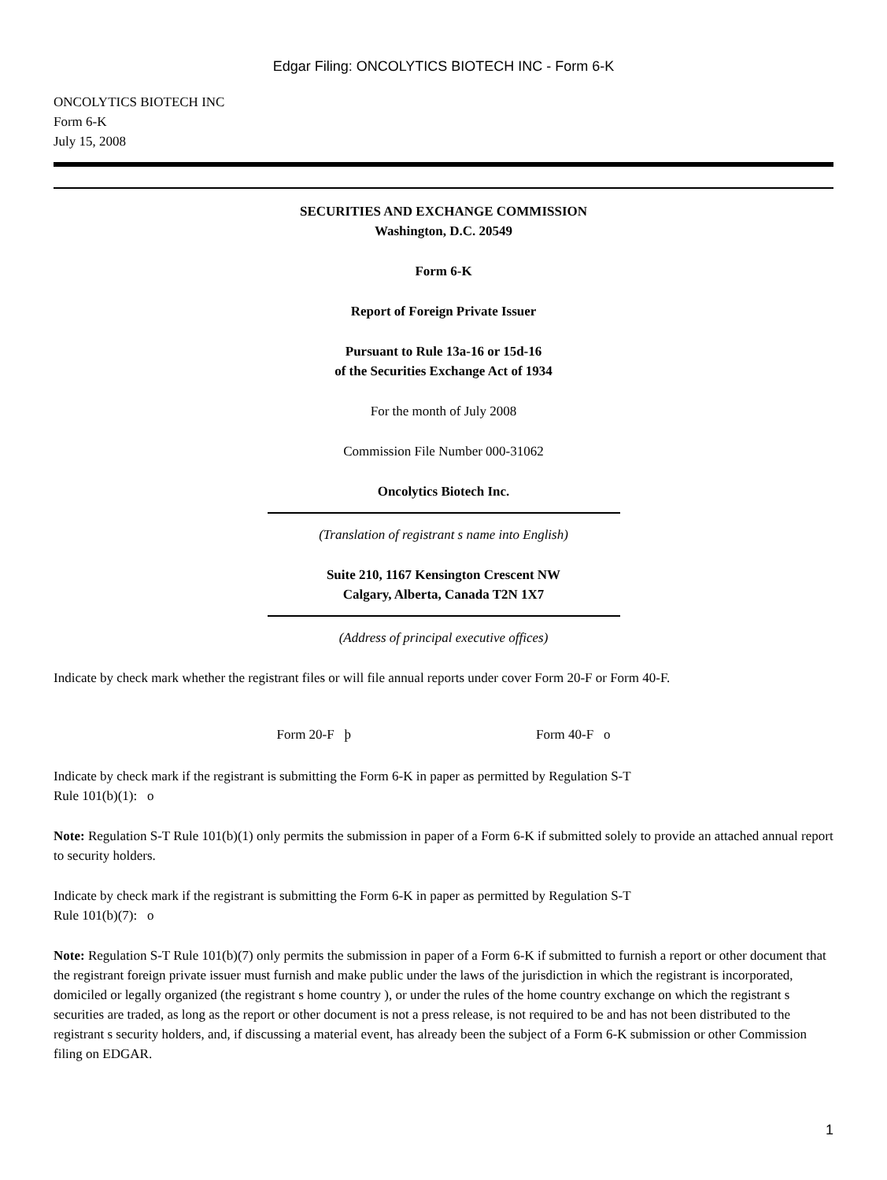Edgar Filing: ONCOLYTICS BIOTECH INC - Form 6-K
ONCOLYTICS BIOTECH INC
Form 6-K
July 15, 2008
SECURITIES AND EXCHANGE COMMISSION
Washington, D.C. 20549
Form 6-K
Report of Foreign Private Issuer
Pursuant to Rule 13a-16 or 15d-16
of the Securities Exchange Act of 1934
For the month of July 2008
Commission File Number 000-31062
Oncolytics Biotech Inc.
(Translation of registrant s name into English)
Suite 210, 1167 Kensington Crescent NW
Calgary, Alberta, Canada T2N 1X7
(Address of principal executive offices)
Indicate by check mark whether the registrant files or will file annual reports under cover Form 20-F or Form 40-F.
Form 20-F þ Form 40-F o
Indicate by check mark if the registrant is submitting the Form 6-K in paper as permitted by Regulation S-T
Rule 101(b)(1): o
Note: Regulation S-T Rule 101(b)(1) only permits the submission in paper of a Form 6-K if submitted solely to provide an attached annual report to security holders.
Indicate by check mark if the registrant is submitting the Form 6-K in paper as permitted by Regulation S-T
Rule 101(b)(7): o
Note: Regulation S-T Rule 101(b)(7) only permits the submission in paper of a Form 6-K if submitted to furnish a report or other document that the registrant foreign private issuer must furnish and make public under the laws of the jurisdiction in which the registrant is incorporated, domiciled or legally organized (the registrant s home country ), or under the rules of the home country exchange on which the registrant s securities are traded, as long as the report or other document is not a press release, is not required to be and has not been distributed to the registrant s security holders, and, if discussing a material event, has already been the subject of a Form 6-K submission or other Commission filing on EDGAR.
1